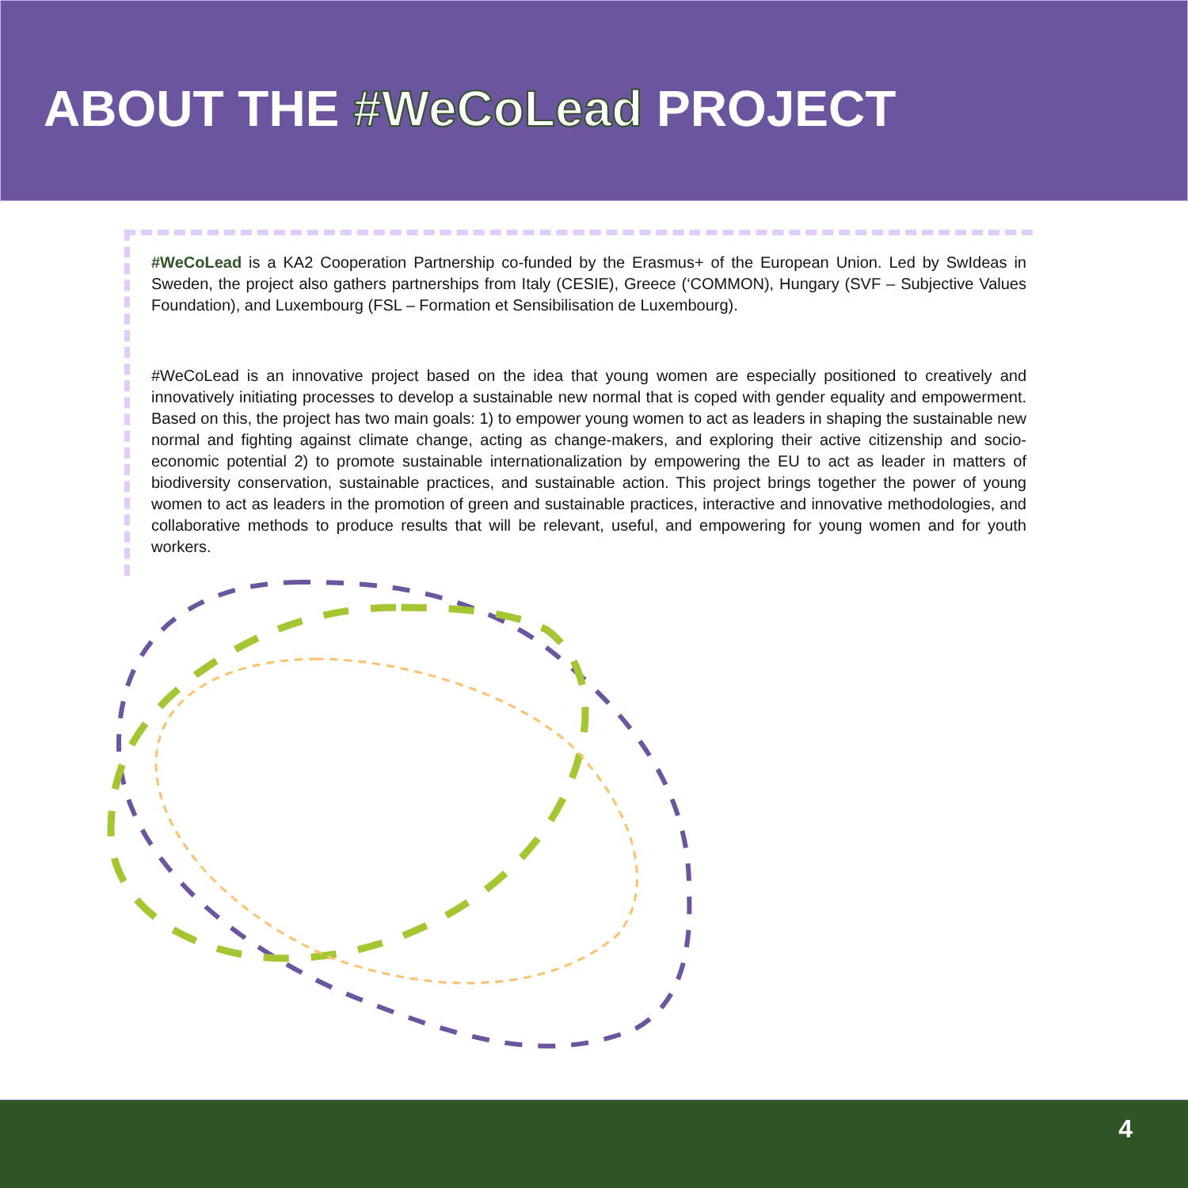ABOUT THE #WeCoLead PROJECT
#WeCoLead is a KA2 Cooperation Partnership co-funded by the Erasmus+ of the European Union. Led by SwIdeas in Sweden, the project also gathers partnerships from Italy (CESIE), Greece (‘COMMON), Hungary (SVF – Subjective Values Foundation), and Luxembourg (FSL – Formation et Sensibilisation de Luxembourg).
#WeCoLead is an innovative project based on the idea that young women are especially positioned to creatively and innovatively initiating processes to develop a sustainable new normal that is coped with gender equality and empowerment. Based on this, the project has two main goals: 1) to empower young women to act as leaders in shaping the sustainable new normal and fighting against climate change, acting as change-makers, and exploring their active citizenship and socio-economic potential 2) to promote sustainable internationalization by empowering the EU to act as leader in matters of biodiversity conservation, sustainable practices, and sustainable action. This project brings together the power of young women to act as leaders in the promotion of green and sustainable practices, interactive and innovative methodologies, and collaborative methods to produce results that will be relevant, useful, and empowering for young women and for youth workers.
4